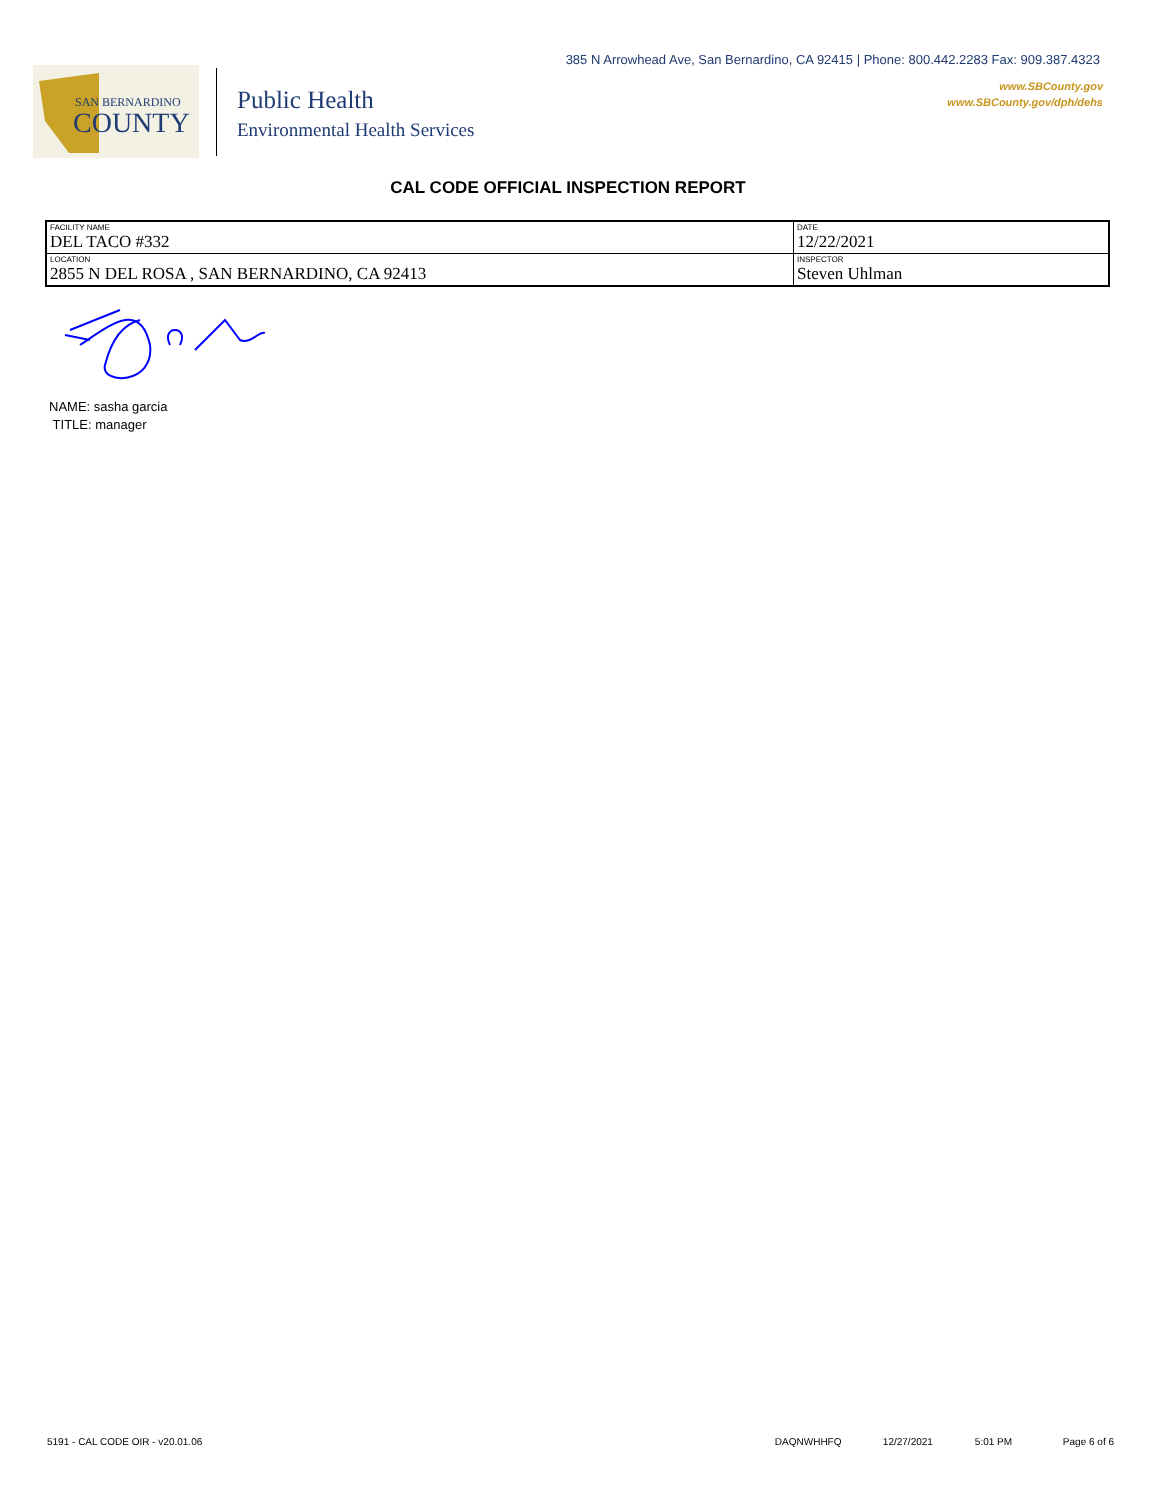385 N Arrowhead Ave, San Bernardino, CA 92415 | Phone: 800.442.2283 Fax: 909.387.4323
www.SBCounty.gov
www.SBCounty.gov/dph/dehs
SAN BERNARDINO
COUNTY
Public Health
Environmental Health Services
CAL CODE OFFICIAL INSPECTION REPORT
| FACILITY NAME DEL TACO #332 | DATE 12/22/2021 |
| LOCATION 2855 N DEL ROSA , SAN BERNARDINO, CA 92413 | INSPECTOR Steven Uhlman |
NAME: sasha garcia
TITLE: manager
5191 - CAL CODE OIR - v20.01.06 DAQNWHHFQ 12/27/2021 5:01 PM Page 6 of 6